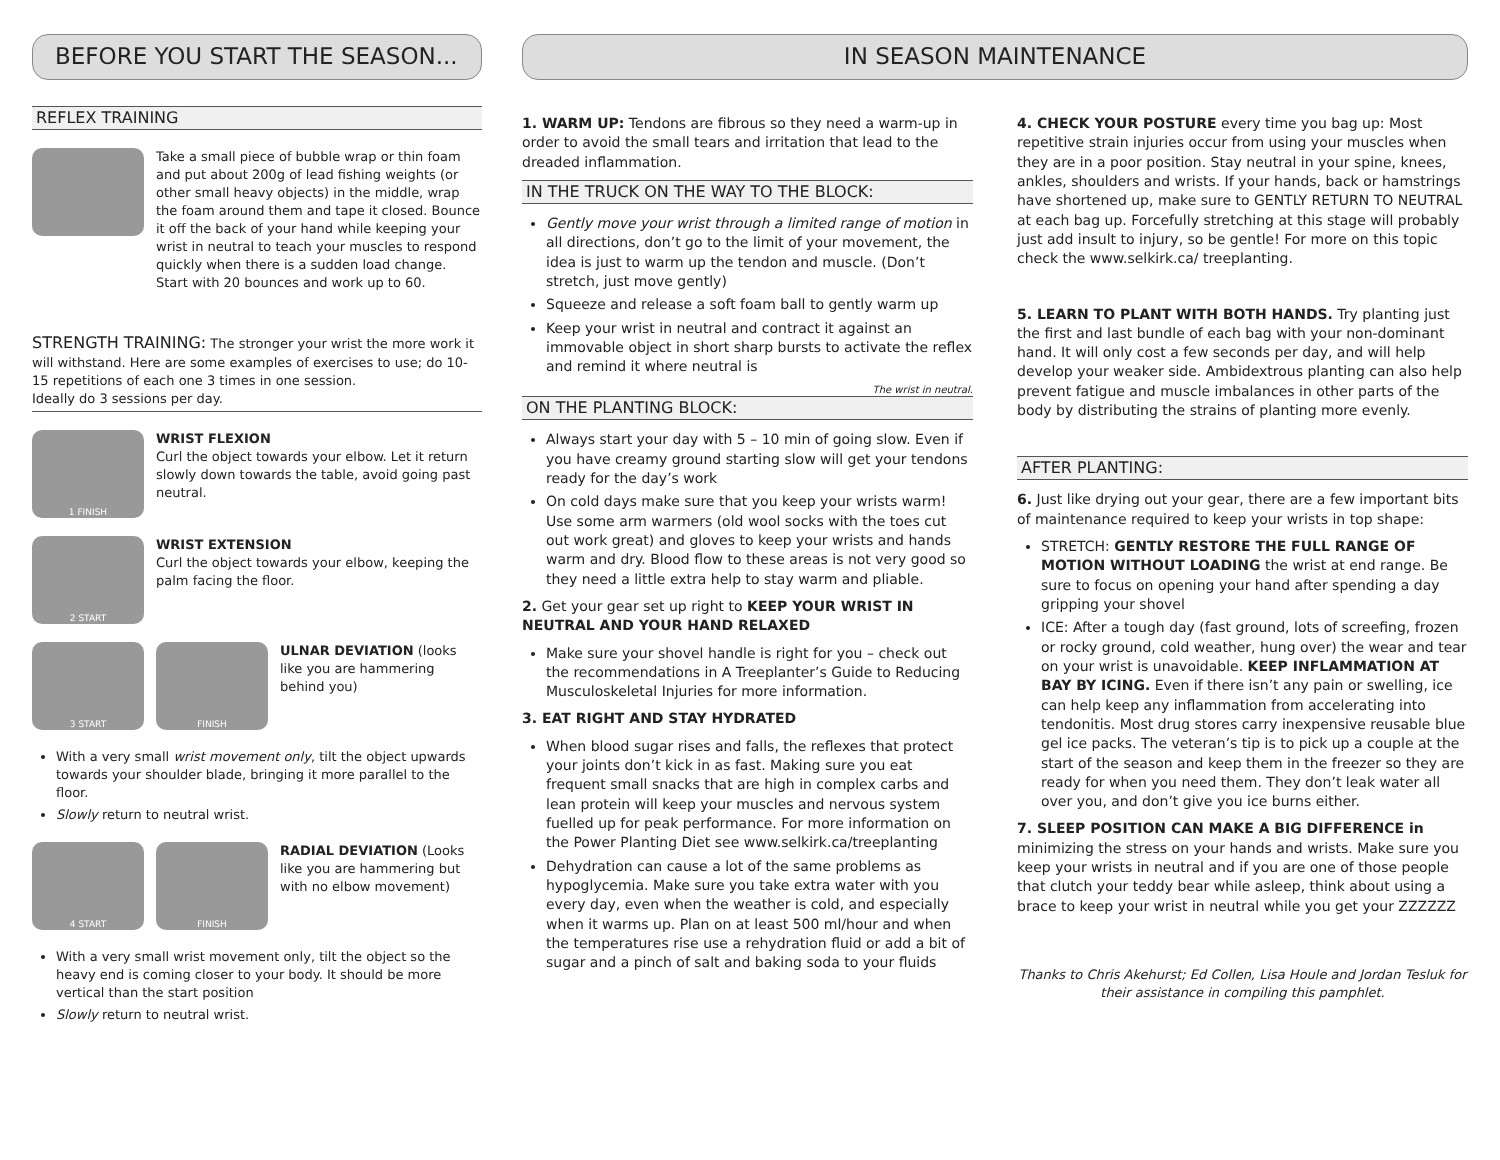BEFORE YOU START THE SEASON...
REFLEX TRAINING
Take a small piece of bubble wrap or thin foam and put about 200g of lead fishing weights (or other small heavy objects) in the middle, wrap the foam around them and tape it closed. Bounce it off the back of your hand while keeping your wrist in neutral to teach your muscles to respond quickly when there is a sudden load change. Start with 20 bounces and work up to 60.
STRENGTH TRAINING: The stronger your wrist the more work it will withstand. Here are some examples of exercises to use; do 10-15 repetitions of each one 3 times in one session.
Ideally do 3 sessions per day.
1 FINISH
WRIST FLEXION
Curl the object towards your elbow. Let it return slowly down towards the table, avoid going past neutral.
2 START
WRIST EXTENSION
Curl the object towards your elbow, keeping the palm facing the floor.
3 START FINISH
ULNAR DEVIATION (looks like you are hammering behind you)
With a very small wrist movement only, tilt the object upwards towards your shoulder blade, bringing it more parallel to the floor.
Slowly return to neutral wrist.
4 START FINISH
RADIAL DEVIATION (Looks like you are hammering but with no elbow movement)
With a very small wrist movement only, tilt the object so the heavy end is coming closer to your body. It should be more vertical than the start position
Slowly return to neutral wrist.
IN SEASON MAINTENANCE
1. WARM UP: Tendons are fibrous so they need a warm-up in order to avoid the small tears and irritation that lead to the dreaded inflammation.
IN THE TRUCK ON THE WAY TO THE BLOCK:
Gently move your wrist through a limited range of motion in all directions, don’t go to the limit of your movement, the idea is just to warm up the tendon and muscle. (Don’t stretch, just move gently)
Squeeze and release a soft foam ball to gently warm up
Keep your wrist in neutral and contract it against an immovable object in short sharp bursts to activate the reflex and remind it where neutral is
The wrist in neutral.
ON THE PLANTING BLOCK:
Always start your day with 5 – 10 min of going slow. Even if you have creamy ground starting slow will get your tendons ready for the day’s work
On cold days make sure that you keep your wrists warm! Use some arm warmers (old wool socks with the toes cut out work great) and gloves to keep your wrists and hands warm and dry. Blood flow to these areas is not very good so they need a little extra help to stay warm and pliable.
2. Get your gear set up right to KEEP YOUR WRIST IN NEUTRAL AND YOUR HAND RELAXED
Make sure your shovel handle is right for you – check out the recommendations in A Treeplanter’s Guide to Reducing Musculoskeletal Injuries for more information.
3. EAT RIGHT AND STAY HYDRATED
When blood sugar rises and falls, the reflexes that protect your joints don’t kick in as fast. Making sure you eat frequent small snacks that are high in complex carbs and lean protein will keep your muscles and nervous system fuelled up for peak performance. For more information on the Power Planting Diet see www.selkirk.ca/treeplanting
Dehydration can cause a lot of the same problems as hypoglycemia. Make sure you take extra water with you every day, even when the weather is cold, and especially when it warms up. Plan on at least 500 ml/hour and when the temperatures rise use a rehydration fluid or add a bit of sugar and a pinch of salt and baking soda to your fluids
4. CHECK YOUR POSTURE every time you bag up: Most repetitive strain injuries occur from using your muscles when they are in a poor position. Stay neutral in your spine, knees, ankles, shoulders and wrists. If your hands, back or hamstrings have shortened up, make sure to GENTLY RETURN TO NEUTRAL at each bag up. Forcefully stretching at this stage will probably just add insult to injury, so be gentle! For more on this topic check the www.selkirk.ca/ treeplanting.
5. LEARN TO PLANT WITH BOTH HANDS. Try planting just the first and last bundle of each bag with your non-dominant hand. It will only cost a few seconds per day, and will help develop your weaker side. Ambidextrous planting can also help prevent fatigue and muscle imbalances in other parts of the body by distributing the strains of planting more evenly.
AFTER PLANTING:
6. Just like drying out your gear, there are a few important bits of maintenance required to keep your wrists in top shape:
STRETCH: GENTLY RESTORE THE FULL RANGE OF MOTION WITHOUT LOADING the wrist at end range. Be sure to focus on opening your hand after spending a day gripping your shovel
ICE: After a tough day (fast ground, lots of screefing, frozen or rocky ground, cold weather, hung over) the wear and tear on your wrist is unavoidable. KEEP INFLAMMATION AT BAY BY ICING. Even if there isn’t any pain or swelling, ice can help keep any inflammation from accelerating into tendonitis. Most drug stores carry inexpensive reusable blue gel ice packs. The veteran’s tip is to pick up a couple at the start of the season and keep them in the freezer so they are ready for when you need them. They don’t leak water all over you, and don’t give you ice burns either.
7. SLEEP POSITION CAN MAKE A BIG DIFFERENCE in minimizing the stress on your hands and wrists. Make sure you keep your wrists in neutral and if you are one of those people that clutch your teddy bear while asleep, think about using a brace to keep your wrist in neutral while you get your ZZZZZZ
Thanks to Chris Akehurst; Ed Collen, Lisa Houle and Jordan Tesluk for their assistance in compiling this pamphlet.